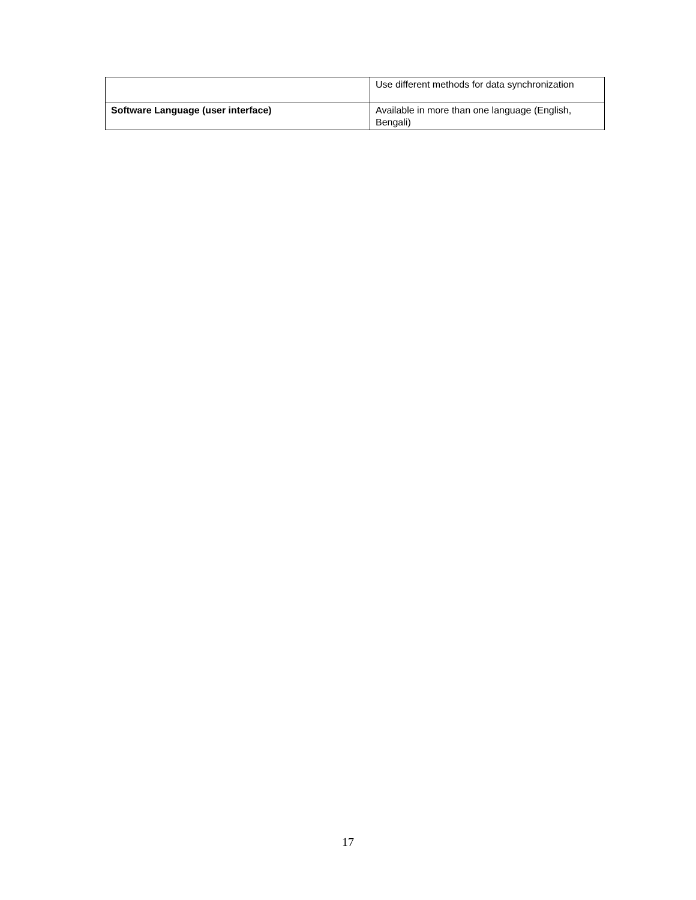| | Use different methods for data synchronization |
| Software Language (user interface) | Available in more than one language (English, Bengali) |
17